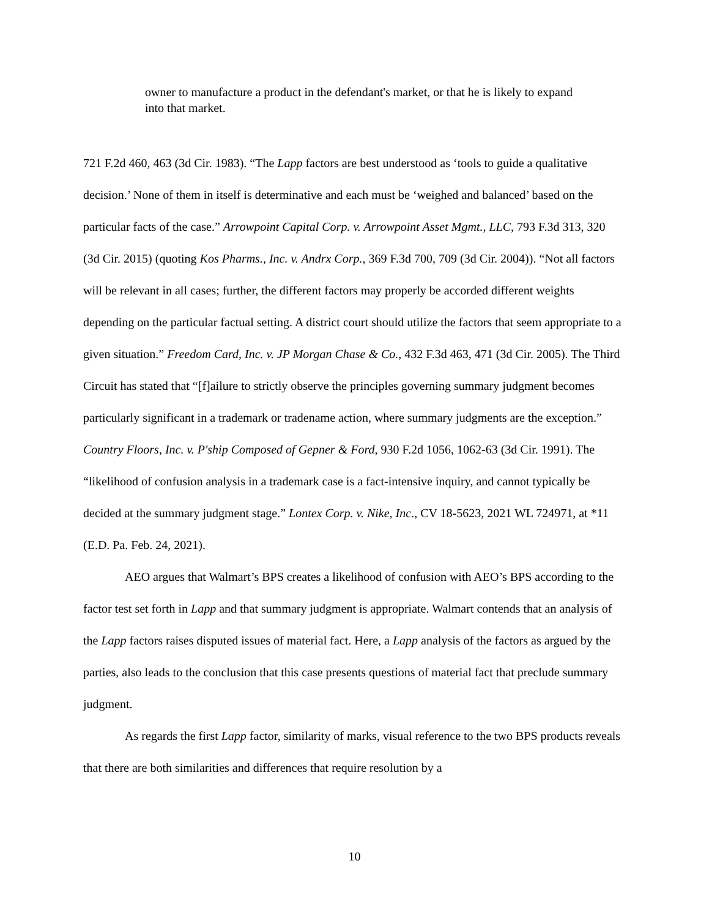owner to manufacture a product in the defendant's market, or that he is likely to expand into that market.
721 F.2d 460, 463 (3d Cir. 1983). “The Lapp factors are best understood as ‘tools to guide a qualitative decision.’ None of them in itself is determinative and each must be ‘weighed and balanced’ based on the particular facts of the case.” Arrowpoint Capital Corp. v. Arrowpoint Asset Mgmt., LLC, 793 F.3d 313, 320 (3d Cir. 2015) (quoting Kos Pharms., Inc. v. Andrx Corp., 369 F.3d 700, 709 (3d Cir. 2004)). “Not all factors will be relevant in all cases; further, the different factors may properly be accorded different weights depending on the particular factual setting. A district court should utilize the factors that seem appropriate to a given situation.” Freedom Card, Inc. v. JP Morgan Chase & Co., 432 F.3d 463, 471 (3d Cir. 2005). The Third Circuit has stated that “[f]ailure to strictly observe the principles governing summary judgment becomes particularly significant in a trademark or tradename action, where summary judgments are the exception.” Country Floors, Inc. v. P'ship Composed of Gepner & Ford, 930 F.2d 1056, 1062-63 (3d Cir. 1991). The “likelihood of confusion analysis in a trademark case is a fact-intensive inquiry, and cannot typically be decided at the summary judgment stage.” Lontex Corp. v. Nike, Inc., CV 18-5623, 2021 WL 724971, at *11 (E.D. Pa. Feb. 24, 2021).
AEO argues that Walmart’s BPS creates a likelihood of confusion with AEO’s BPS according to the factor test set forth in Lapp and that summary judgment is appropriate. Walmart contends that an analysis of the Lapp factors raises disputed issues of material fact. Here, a Lapp analysis of the factors as argued by the parties, also leads to the conclusion that this case presents questions of material fact that preclude summary judgment.
As regards the first Lapp factor, similarity of marks, visual reference to the two BPS products reveals that there are both similarities and differences that require resolution by a
10